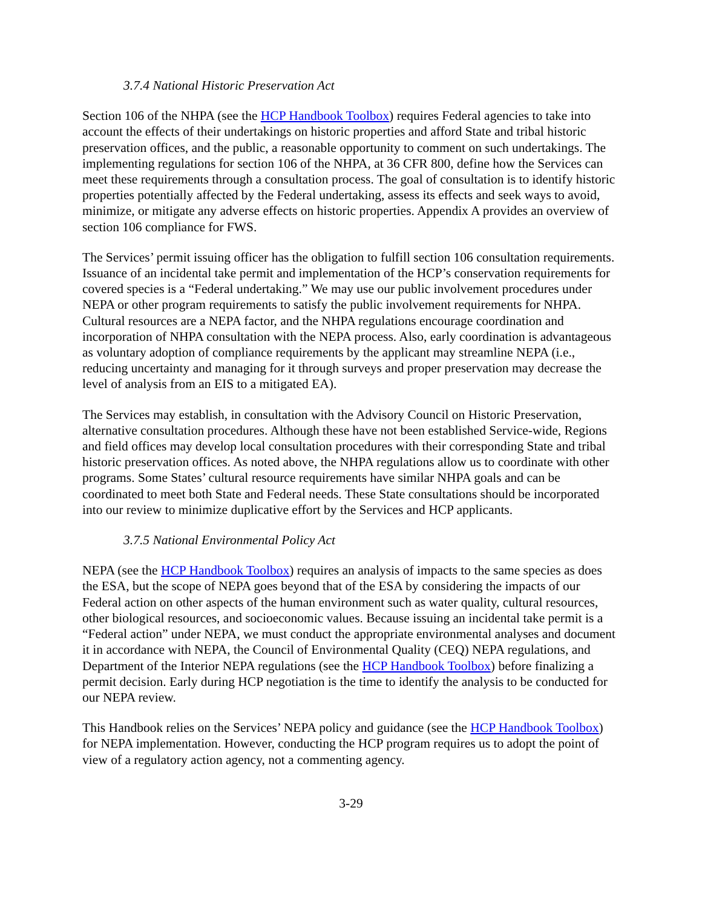3.7.4 National Historic Preservation Act
Section 106 of the NHPA (see the HCP Handbook Toolbox) requires Federal agencies to take into account the effects of their undertakings on historic properties and afford State and tribal historic preservation offices, and the public, a reasonable opportunity to comment on such undertakings. The implementing regulations for section 106 of the NHPA, at 36 CFR 800, define how the Services can meet these requirements through a consultation process. The goal of consultation is to identify historic properties potentially affected by the Federal undertaking, assess its effects and seek ways to avoid, minimize, or mitigate any adverse effects on historic properties. Appendix A provides an overview of section 106 compliance for FWS.
The Services’ permit issuing officer has the obligation to fulfill section 106 consultation requirements. Issuance of an incidental take permit and implementation of the HCP’s conservation requirements for covered species is a “Federal undertaking.” We may use our public involvement procedures under NEPA or other program requirements to satisfy the public involvement requirements for NHPA. Cultural resources are a NEPA factor, and the NHPA regulations encourage coordination and incorporation of NHPA consultation with the NEPA process. Also, early coordination is advantageous as voluntary adoption of compliance requirements by the applicant may streamline NEPA (i.e., reducing uncertainty and managing for it through surveys and proper preservation may decrease the level of analysis from an EIS to a mitigated EA).
The Services may establish, in consultation with the Advisory Council on Historic Preservation, alternative consultation procedures. Although these have not been established Service-wide, Regions and field offices may develop local consultation procedures with their corresponding State and tribal historic preservation offices. As noted above, the NHPA regulations allow us to coordinate with other programs. Some States’ cultural resource requirements have similar NHPA goals and can be coordinated to meet both State and Federal needs. These State consultations should be incorporated into our review to minimize duplicative effort by the Services and HCP applicants.
3.7.5 National Environmental Policy Act
NEPA (see the HCP Handbook Toolbox) requires an analysis of impacts to the same species as does the ESA, but the scope of NEPA goes beyond that of the ESA by considering the impacts of our Federal action on other aspects of the human environment such as water quality, cultural resources, other biological resources, and socioeconomic values. Because issuing an incidental take permit is a “Federal action” under NEPA, we must conduct the appropriate environmental analyses and document it in accordance with NEPA, the Council of Environmental Quality (CEQ) NEPA regulations, and Department of the Interior NEPA regulations (see the HCP Handbook Toolbox) before finalizing a permit decision. Early during HCP negotiation is the time to identify the analysis to be conducted for our NEPA review.
This Handbook relies on the Services’ NEPA policy and guidance (see the HCP Handbook Toolbox) for NEPA implementation. However, conducting the HCP program requires us to adopt the point of view of a regulatory action agency, not a commenting agency.
3-29